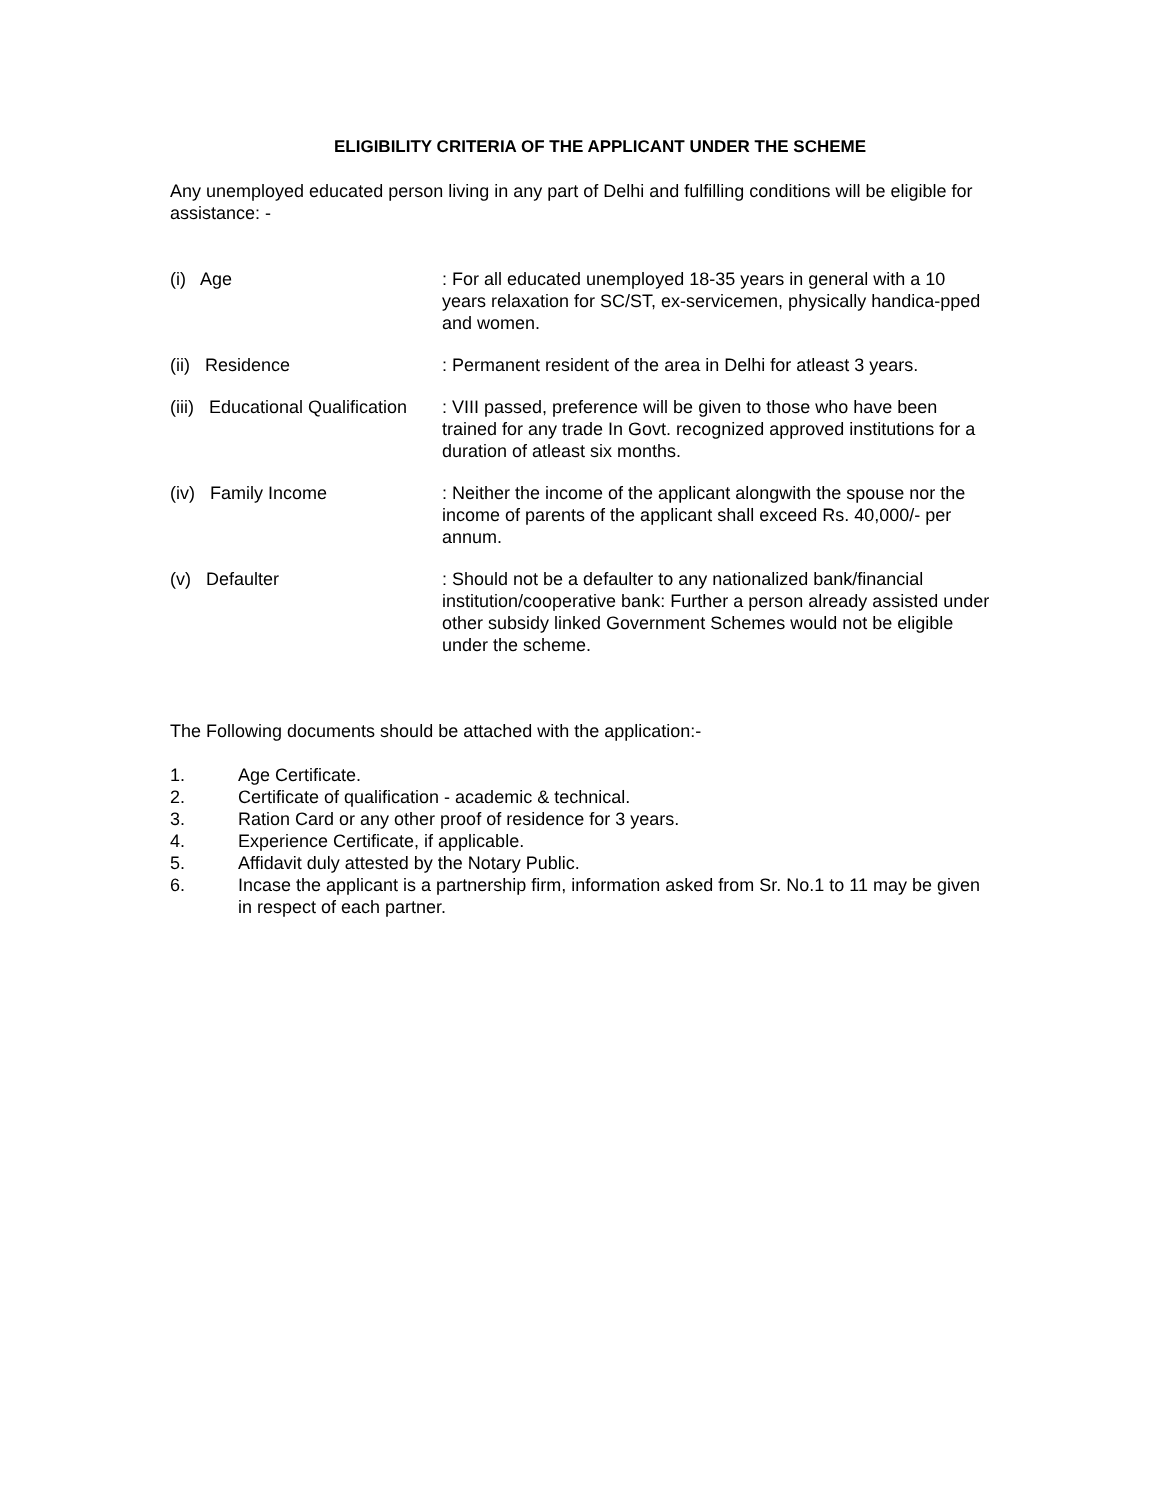ELIGIBILITY CRITERIA OF THE APPLICANT UNDER THE SCHEME
Any unemployed educated person living in any part of Delhi and fulfilling conditions will be eligible for assistance: -
(i) Age : For all educated unemployed 18-35 years in general with a 10 years relaxation for SC/ST, ex-servicemen, physically handica-pped and women.
(ii) Residence : Permanent resident of the area in Delhi for atleast 3 years.
(iii) Educational Qualification
: VIII passed, preference will be given to those who have been trained for any trade In Govt. recognized approved institutions for a duration of atleast six months.
(iv) Family Income : Neither the income of the applicant alongwith the spouse nor the income of parents of the applicant shall exceed Rs. 40,000/- per annum.
(v) Defaulter : Should not be a defaulter to any nationalized bank/financial institution/cooperative bank: Further a person already assisted under other subsidy linked Government Schemes would not be eligible under the scheme.
The Following documents should be attached with the application:-
1. Age Certificate.
2. Certificate of qualification - academic & technical.
3. Ration Card or any other proof of residence for 3 years.
4. Experience Certificate, if applicable.
5. Affidavit duly attested by the Notary Public.
6. Incase the applicant is a partnership firm, information asked from Sr. No.1 to 11 may be given in respect of each partner.